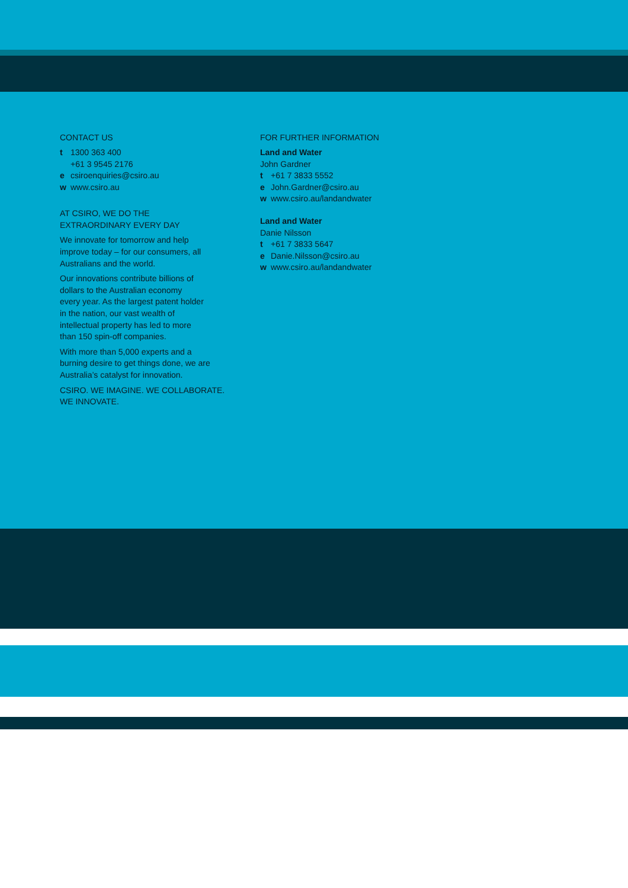CONTACT US
t 1300 363 400
+61 3 9545 2176
e csiroenquiries@csiro.au
w www.csiro.au
AT CSIRO, WE DO THE
EXTRAORDINARY EVERY DAY
We innovate for tomorrow and help
improve today – for our consumers, all
Australians and the world.
Our innovations contribute billions of
dollars to the Australian economy
every year. As the largest patent holder
in the nation, our vast wealth of
intellectual property has led to more
than 150 spin-off companies.
With more than 5,000 experts and a
burning desire to get things done, we are
Australia’s catalyst for innovation.
CSIRO. WE IMAGINE. WE COLLABORATE.
WE INNOVATE.
FOR FURTHER INFORMATION
Land and Water
John Gardner
t +61 7 3833 5552
e John.Gardner@csiro.au
w www.csiro.au/landandwater
Land and Water
Danie Nilsson
t +61 7 3833 5647
e Danie.Nilsson@csiro.au
w www.csiro.au/landandwater